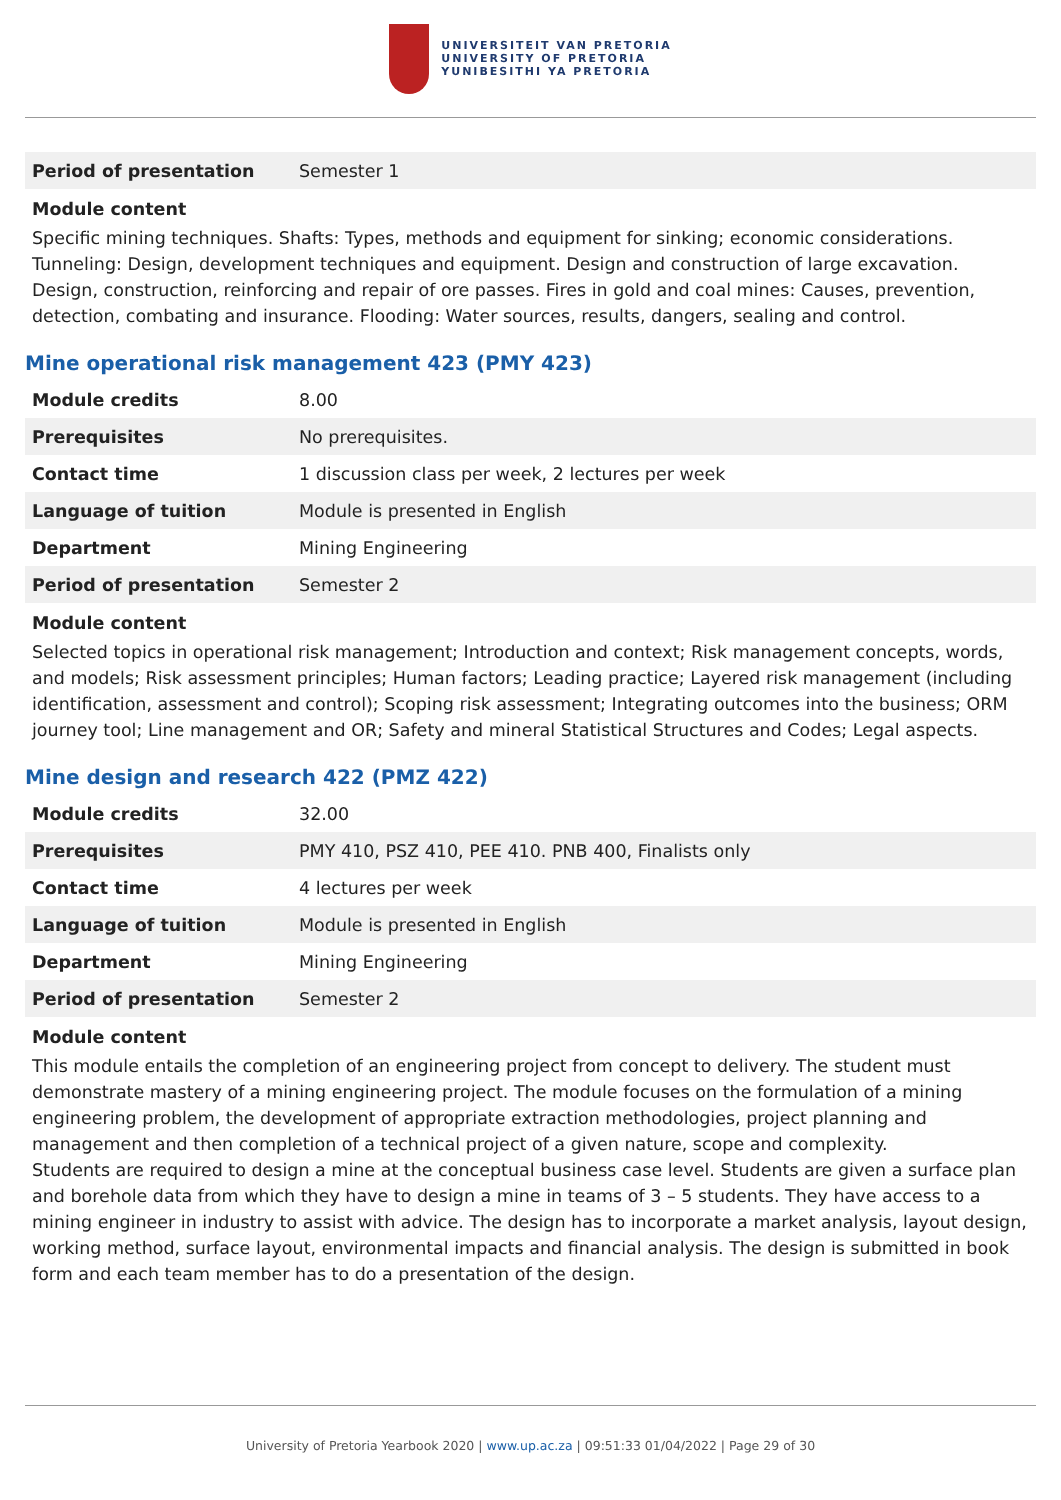UNIVERSITEIT VAN PRETORIA
UNIVERSITY OF PRETORIA
YUNIBESITHI YA PRETORIA
| Period of presentation | Semester 1 |
Module content
Specific mining techniques. Shafts: Types, methods and equipment for sinking; economic considerations. Tunneling: Design, development techniques and equipment. Design and construction of large excavation. Design, construction, reinforcing and repair of ore passes. Fires in gold and coal mines: Causes, prevention, detection, combating and insurance. Flooding: Water sources, results, dangers, sealing and control.
Mine operational risk management 423 (PMY 423)
| Module credits | 8.00 |
| Prerequisites | No prerequisites. |
| Contact time | 1 discussion class per week, 2 lectures per week |
| Language of tuition | Module is presented in English |
| Department | Mining Engineering |
| Period of presentation | Semester 2 |
Module content
Selected topics in operational risk management; Introduction and context; Risk management concepts, words, and models; Risk assessment principles; Human factors; Leading practice; Layered risk management (including identification, assessment and control); Scoping risk assessment; Integrating outcomes into the business; ORM journey tool; Line management and OR; Safety and mineral Statistical Structures and Codes; Legal aspects.
Mine design and research 422 (PMZ 422)
| Module credits | 32.00 |
| Prerequisites | PMY 410, PSZ 410, PEE 410. PNB 400, Finalists only |
| Contact time | 4 lectures per week |
| Language of tuition | Module is presented in English |
| Department | Mining Engineering |
| Period of presentation | Semester 2 |
Module content
This module entails the completion of an engineering project from concept to delivery. The student must demonstrate mastery of a mining engineering project. The module focuses on the formulation of a mining engineering problem, the development of appropriate extraction methodologies, project planning and management and then completion of a technical project of a given nature, scope and complexity.
Students are required to design a mine at the conceptual business case level. Students are given a surface plan and borehole data from which they have to design a mine in teams of 3 – 5 students. They have access to a mining engineer in industry to assist with advice. The design has to incorporate a market analysis, layout design, working method, surface layout, environmental impacts and financial analysis. The design is submitted in book form and each team member has to do a presentation of the design.
University of Pretoria Yearbook 2020 | www.up.ac.za | 09:51:33 01/04/2022 | Page 29 of 30